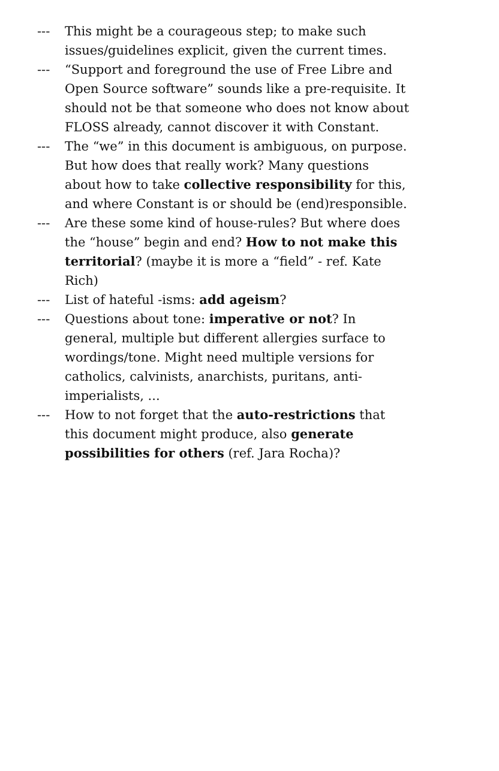--- This might be a courageous step; to make such issues/guidelines explicit, given the current times.
--- “Support and foreground the use of Free Libre and Open Source software” sounds like a pre-requisite. It should not be that someone who does not know about FLOSS already, cannot discover it with Constant.
--- The “we” in this document is ambiguous, on purpose. But how does that really work? Many questions about how to take collective responsibility for this, and where Constant is or should be (end)responsible.
--- Are these some kind of house-rules? But where does the “house” begin and end? How to not make this territorial? (maybe it is more a “field” - ref. Kate Rich)
--- List of hateful -isms: add ageism?
--- Questions about tone: imperative or not? In general, multiple but different allergies surface to wordings/tone. Might need multiple versions for catholics, calvinists, anarchists, puritans, anti-imperialists, ...
--- How to not forget that the auto-restrictions that this document might produce, also generate possibilities for others (ref. Jara Rocha)?